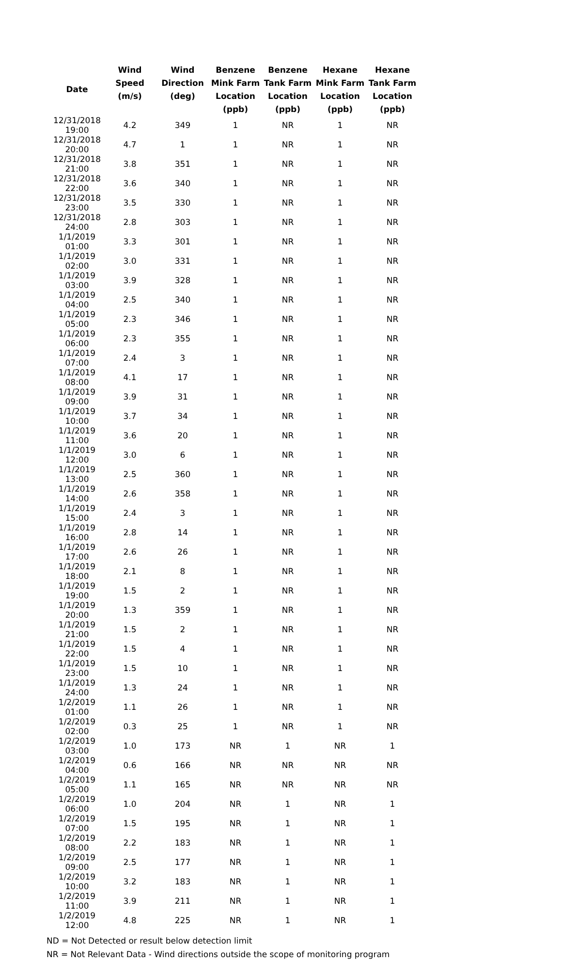| Date | Wind | Wind | Benzene | Benzene | Hexane | Hexane |
| --- | --- | --- | --- | --- | --- | --- |
| | Speed | Direction | Mink Farm | Tank Farm | Mink Farm | Tank Farm |
| | (m/s) | (deg) | Location | Location | Location | Location |
| | | | (ppb) | (ppb) | (ppb) | (ppb) |
| 12/31/2018 19:00 | 4.2 | 349 | 1 | NR | 1 | NR |
| 12/31/2018 20:00 | 4.7 | 1 | 1 | NR | 1 | NR |
| 12/31/2018 21:00 | 3.8 | 351 | 1 | NR | 1 | NR |
| 12/31/2018 22:00 | 3.6 | 340 | 1 | NR | 1 | NR |
| 12/31/2018 23:00 | 3.5 | 330 | 1 | NR | 1 | NR |
| 12/31/2018 24:00 | 2.8 | 303 | 1 | NR | 1 | NR |
| 1/1/2019 01:00 | 3.3 | 301 | 1 | NR | 1 | NR |
| 1/1/2019 02:00 | 3.0 | 331 | 1 | NR | 1 | NR |
| 1/1/2019 03:00 | 3.9 | 328 | 1 | NR | 1 | NR |
| 1/1/2019 04:00 | 2.5 | 340 | 1 | NR | 1 | NR |
| 1/1/2019 05:00 | 2.3 | 346 | 1 | NR | 1 | NR |
| 1/1/2019 06:00 | 2.3 | 355 | 1 | NR | 1 | NR |
| 1/1/2019 07:00 | 2.4 | 3 | 1 | NR | 1 | NR |
| 1/1/2019 08:00 | 4.1 | 17 | 1 | NR | 1 | NR |
| 1/1/2019 09:00 | 3.9 | 31 | 1 | NR | 1 | NR |
| 1/1/2019 10:00 | 3.7 | 34 | 1 | NR | 1 | NR |
| 1/1/2019 11:00 | 3.6 | 20 | 1 | NR | 1 | NR |
| 1/1/2019 12:00 | 3.0 | 6 | 1 | NR | 1 | NR |
| 1/1/2019 13:00 | 2.5 | 360 | 1 | NR | 1 | NR |
| 1/1/2019 14:00 | 2.6 | 358 | 1 | NR | 1 | NR |
| 1/1/2019 15:00 | 2.4 | 3 | 1 | NR | 1 | NR |
| 1/1/2019 16:00 | 2.8 | 14 | 1 | NR | 1 | NR |
| 1/1/2019 17:00 | 2.6 | 26 | 1 | NR | 1 | NR |
| 1/1/2019 18:00 | 2.1 | 8 | 1 | NR | 1 | NR |
| 1/1/2019 19:00 | 1.5 | 2 | 1 | NR | 1 | NR |
| 1/1/2019 20:00 | 1.3 | 359 | 1 | NR | 1 | NR |
| 1/1/2019 21:00 | 1.5 | 2 | 1 | NR | 1 | NR |
| 1/1/2019 22:00 | 1.5 | 4 | 1 | NR | 1 | NR |
| 1/1/2019 23:00 | 1.5 | 10 | 1 | NR | 1 | NR |
| 1/1/2019 24:00 | 1.3 | 24 | 1 | NR | 1 | NR |
| 1/2/2019 01:00 | 1.1 | 26 | 1 | NR | 1 | NR |
| 1/2/2019 02:00 | 0.3 | 25 | 1 | NR | 1 | NR |
| 1/2/2019 03:00 | 1.0 | 173 | NR | 1 | NR | 1 |
| 1/2/2019 04:00 | 0.6 | 166 | NR | NR | NR | NR |
| 1/2/2019 05:00 | 1.1 | 165 | NR | NR | NR | NR |
| 1/2/2019 06:00 | 1.0 | 204 | NR | 1 | NR | 1 |
| 1/2/2019 07:00 | 1.5 | 195 | NR | 1 | NR | 1 |
| 1/2/2019 08:00 | 2.2 | 183 | NR | 1 | NR | 1 |
| 1/2/2019 09:00 | 2.5 | 177 | NR | 1 | NR | 1 |
| 1/2/2019 10:00 | 3.2 | 183 | NR | 1 | NR | 1 |
| 1/2/2019 11:00 | 3.9 | 211 | NR | 1 | NR | 1 |
| 1/2/2019 12:00 | 4.8 | 225 | NR | 1 | NR | 1 |
ND = Not Detected or result below detection limit
NR = Not Relevant Data - Wind directions outside the scope of monitoring program